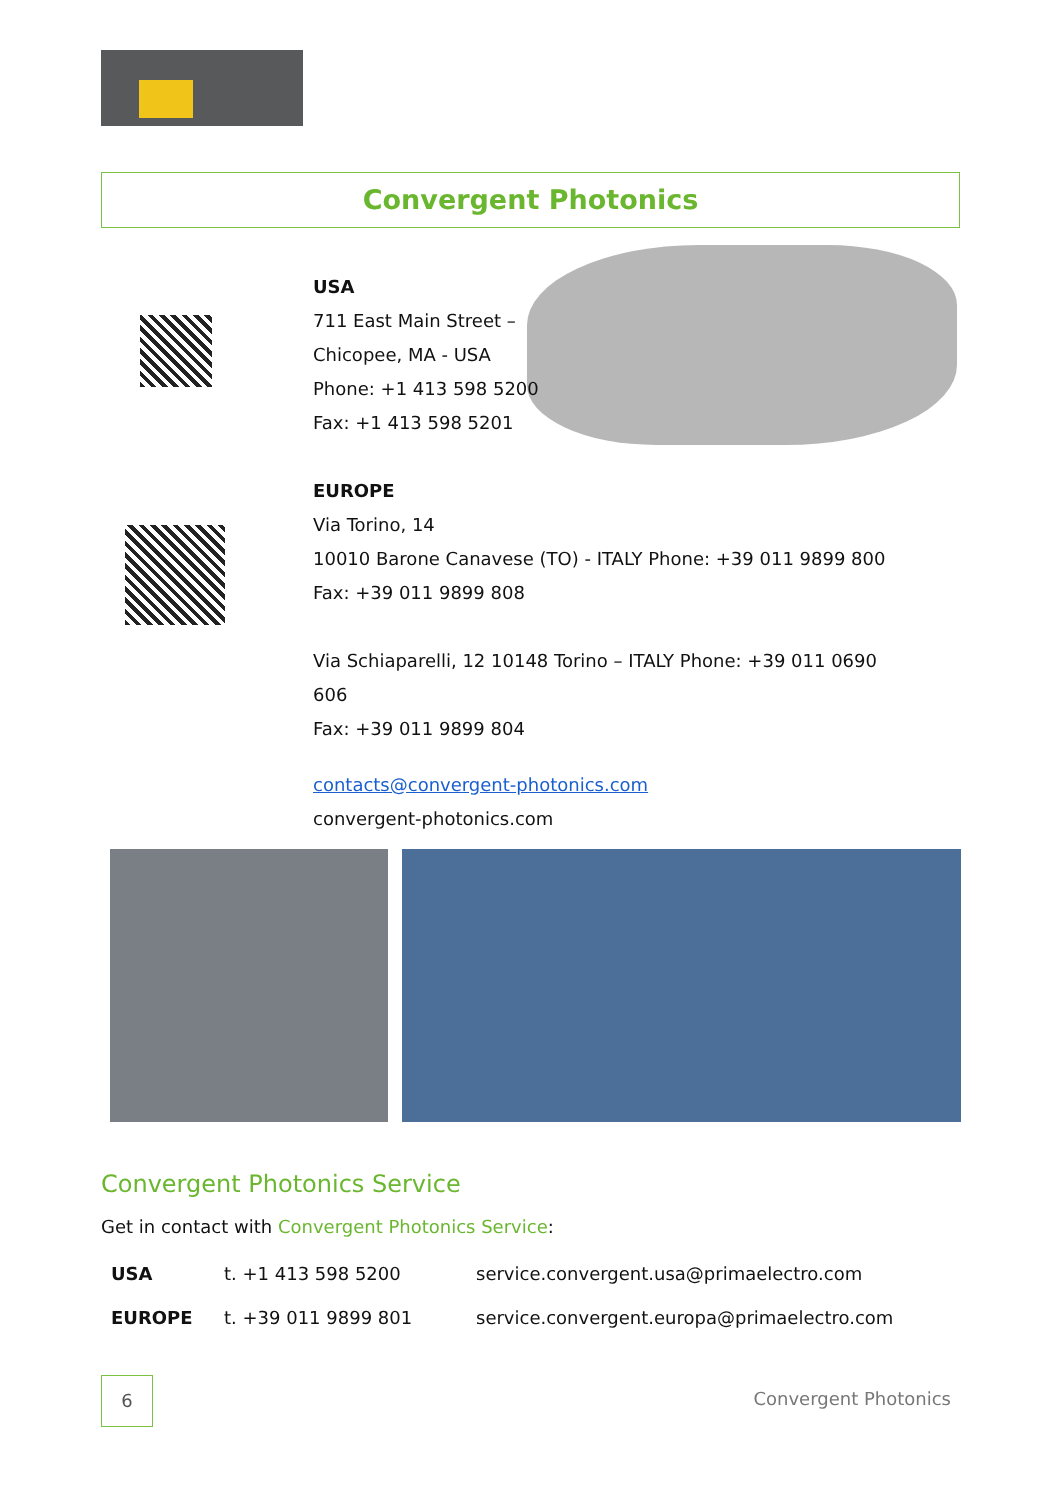Convergent Photonics
USA
711 East Main Street –
Chicopee, MA - USA
Phone: +1 413 598 5200
Fax: +1 413 598 5201
EUROPE
Via Torino, 14
10010 Barone Canavese (TO) - ITALY Phone: +39 011 9899 800
Fax: +39 011 9899 808
Via Schiaparelli, 12 10148 Torino – ITALY Phone: +39 011 0690 606
Fax: +39 011 9899 804
contacts@convergent-photonics.com
convergent-photonics.com
Convergent Photonics Service
Get in contact with Convergent Photonics Service:
| USA | t. +1 413 598 5200 | service.convergent.usa@primaelectro.com |
| EUROPE | t. +39 011 9899 801 | service.convergent.europa@primaelectro.com |
6
Convergent Photonics